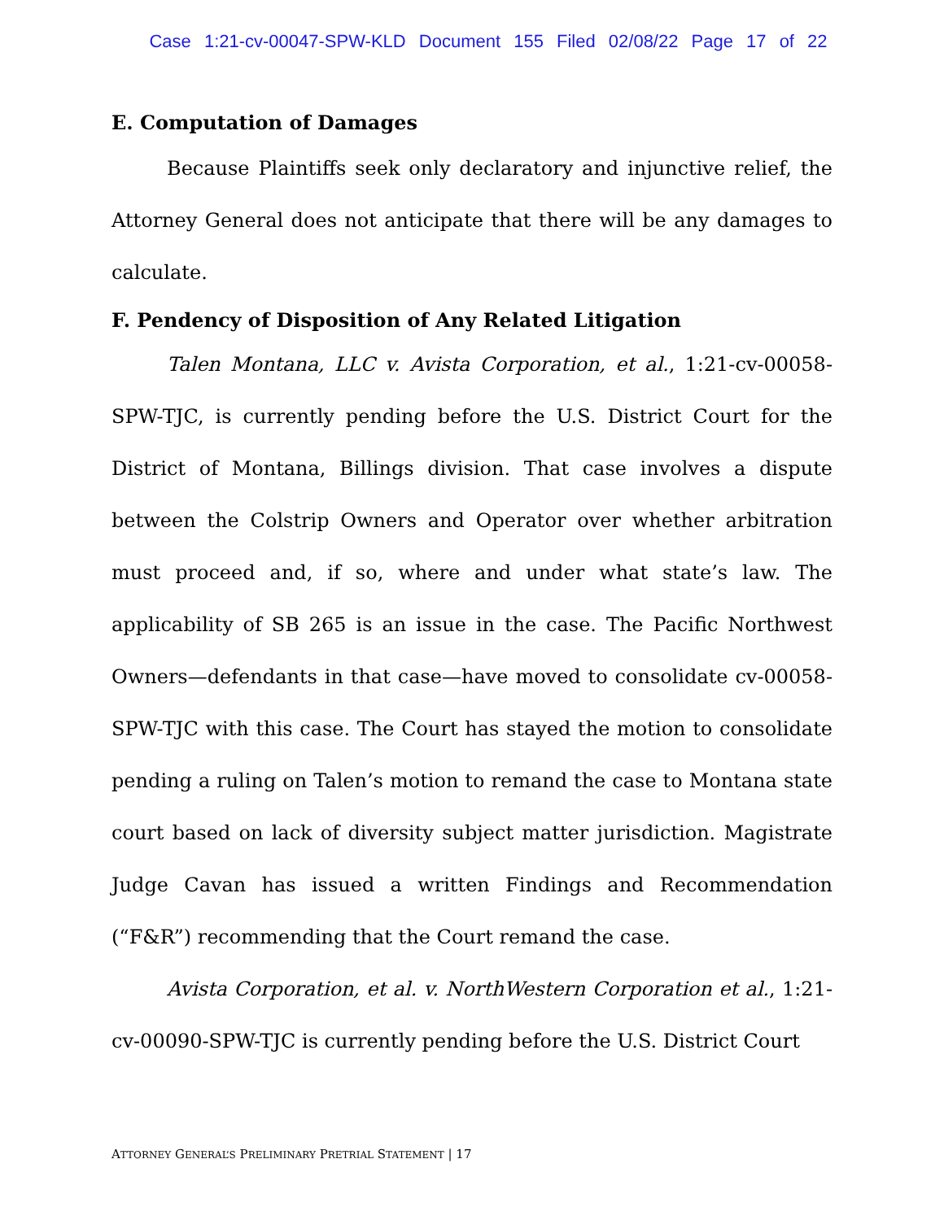Case 1:21-cv-00047-SPW-KLD Document 155 Filed 02/08/22 Page 17 of 22
E. Computation of Damages
Because Plaintiffs seek only declaratory and injunctive relief, the Attorney General does not anticipate that there will be any damages to calculate.
F. Pendency of Disposition of Any Related Litigation
Talen Montana, LLC v. Avista Corporation, et al., 1:21-cv-00058-SPW-TJC, is currently pending before the U.S. District Court for the District of Montana, Billings division. That case involves a dispute between the Colstrip Owners and Operator over whether arbitration must proceed and, if so, where and under what state’s law. The applicability of SB 265 is an issue in the case. The Pacific Northwest Owners—defendants in that case—have moved to consolidate cv-00058-SPW-TJC with this case. The Court has stayed the motion to consolidate pending a ruling on Talen’s motion to remand the case to Montana state court based on lack of diversity subject matter jurisdiction. Magistrate Judge Cavan has issued a written Findings and Recommendation (“F&R”) recommending that the Court remand the case.
Avista Corporation, et al. v. NorthWestern Corporation et al., 1:21-cv-00090-SPW-TJC is currently pending before the U.S. District Court
ATTORNEY GENERAL’S PRELIMINARY PRETRIAL STATEMENT | 17